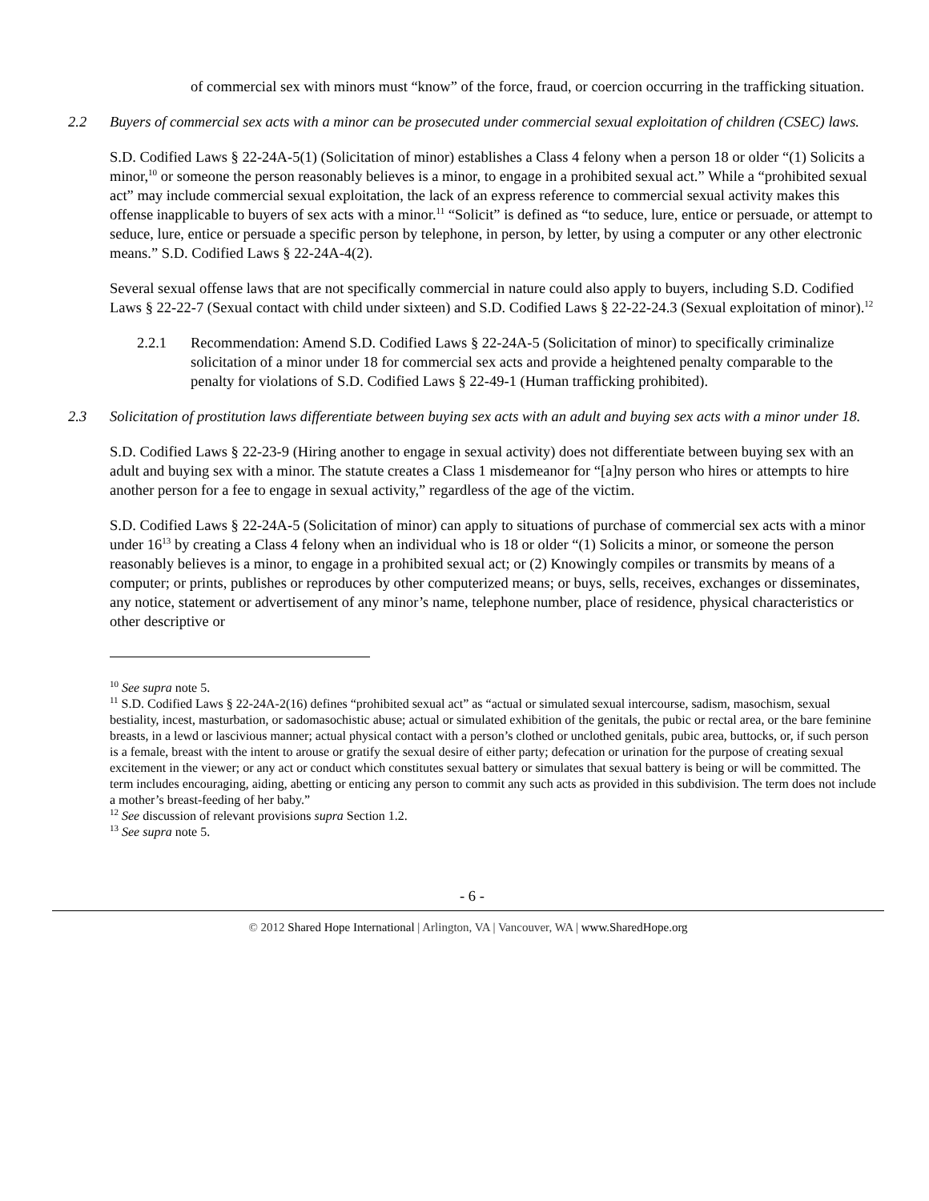of commercial sex with minors must “know” of the force, fraud, or coercion occurring in the trafficking situation.
2.2 Buyers of commercial sex acts with a minor can be prosecuted under commercial sexual exploitation of children (CSEC) laws.
S.D. Codified Laws § 22-24A-5(1) (Solicitation of minor) establishes a Class 4 felony when a person 18 or older “(1) Solicits a minor,<sup>10</sup> or someone the person reasonably believes is a minor, to engage in a prohibited sexual act.” While a “prohibited sexual act” may include commercial sexual exploitation, the lack of an express reference to commercial sexual activity makes this offense inapplicable to buyers of sex acts with a minor.<sup>11</sup> “Solicit” is defined as “to seduce, lure, entice or persuade, or attempt to seduce, lure, entice or persuade a specific person by telephone, in person, by letter, by using a computer or any other electronic means.” S.D. Codified Laws § 22-24A-4(2).
Several sexual offense laws that are not specifically commercial in nature could also apply to buyers, including S.D. Codified Laws § 22-22-7 (Sexual contact with child under sixteen) and S.D. Codified Laws § 22-22-24.3 (Sexual exploitation of minor).<sup>12</sup>
2.2.1 Recommendation: Amend S.D. Codified Laws § 22-24A-5 (Solicitation of minor) to specifically criminalize solicitation of a minor under 18 for commercial sex acts and provide a heightened penalty comparable to the penalty for violations of S.D. Codified Laws § 22-49-1 (Human trafficking prohibited).
2.3 Solicitation of prostitution laws differentiate between buying sex acts with an adult and buying sex acts with a minor under 18.
S.D. Codified Laws § 22-23-9 (Hiring another to engage in sexual activity) does not differentiate between buying sex with an adult and buying sex with a minor. The statute creates a Class 1 misdemeanor for “[a]ny person who hires or attempts to hire another person for a fee to engage in sexual activity,” regardless of the age of the victim.
S.D. Codified Laws § 22-24A-5 (Solicitation of minor) can apply to situations of purchase of commercial sex acts with a minor under 16<sup>13</sup> by creating a Class 4 felony when an individual who is 18 or older “(1) Solicits a minor, or someone the person reasonably believes is a minor, to engage in a prohibited sexual act; or (2) Knowingly compiles or transmits by means of a computer; or prints, publishes or reproduces by other computerized means; or buys, sells, receives, exchanges or disseminates, any notice, statement or advertisement of any minor’s name, telephone number, place of residence, physical characteristics or other descriptive or
<sup>10</sup> See supra note 5.
<sup>11</sup> S.D. Codified Laws § 22-24A-2(16) defines “prohibited sexual act” as “actual or simulated sexual intercourse, sadism, masochism, sexual bestiality, incest, masturbation, or sadomasochistic abuse; actual or simulated exhibition of the genitals, the pubic or rectal area, or the bare feminine breasts, in a lewd or lascivious manner; actual physical contact with a person’s clothed or unclothed genitals, pubic area, buttocks, or, if such person is a female, breast with the intent to arouse or gratify the sexual desire of either party; defecation or urination for the purpose of creating sexual excitement in the viewer; or any act or conduct which constitutes sexual battery or simulates that sexual battery is being or will be committed. The term includes encouraging, aiding, abetting or enticing any person to commit any such acts as provided in this subdivision. The term does not include a mother’s breast-feeding of her baby.”
<sup>12</sup> See discussion of relevant provisions supra Section 1.2.
<sup>13</sup> See supra note 5.
- 6 -
© 2012 Shared Hope International | Arlington, VA | Vancouver, WA | www.SharedHope.org